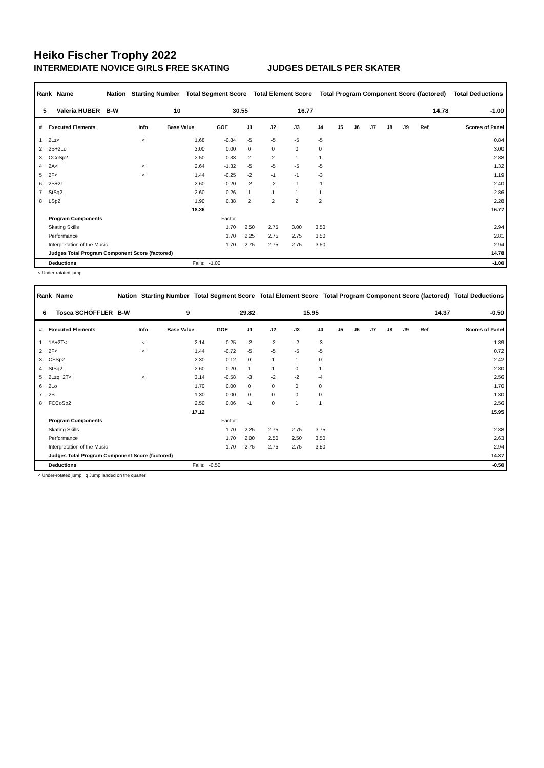Heiko Fischer Trophy 2022
INTERMEDIATE NOVICE GIRLS FREE SKATING JUDGES DETAILS PER SKATER
| Rank | Name | Nation | Starting Number | Total Segment Score | Total Element Score | Total Program Component Score (factored) | Total Deductions |
| --- | --- | --- | --- | --- | --- | --- | --- |
| 5 | Valeria HUBER | B-W | 10 | 30.55 | 16.77 | 14.78 | -1.00 |
| # | Executed Elements | Info | Base Value | GOE | J1 | J2 | J3 | J4 | J5 | J6 | J7 | J8 | J9 | Ref | Scores of Panel |
| --- | --- | --- | --- | --- | --- | --- | --- | --- | --- | --- | --- | --- | --- | --- | --- |
| 1 | 2Lz< | < | 1.68 | -0.84 | -5 | -5 | -5 | -5 | | | | | | | 0.84 |
| 2 | 2S+2Lo | | 3.00 | 0.00 | 0 | 0 | 0 | 0 | | | | | | | 3.00 |
| 3 | CCoSp2 | | 2.50 | 0.38 | 2 | 2 | 1 | 1 | | | | | | | 2.88 |
| 4 | 2A< | < | 2.64 | -1.32 | -5 | -5 | -5 | -5 | | | | | | | 1.32 |
| 5 | 2F< | < | 1.44 | -0.25 | -2 | -1 | -1 | -3 | | | | | | | 1.19 |
| 6 | 2S+2T | | 2.60 | -0.20 | -2 | -2 | -1 | -1 | | | | | | | 2.40 |
| 7 | StSq2 | | 2.60 | 0.26 | 1 | 1 | 1 | 1 | | | | | | | 2.86 |
| 8 | LSp2 | | 1.90 | 0.38 | 2 | 2 | 2 | 2 | | | | | | | 2.28 |
| | | | 18.36 | | | | | | | | | | | | 16.77 |
| | Program Components | | | Factor | | | | | | | | | | | |
| | Skating Skills | | | 1.70 | 2.50 | 2.75 | 3.00 | 3.50 | | | | | | | 2.94 |
| | Performance | | | 1.70 | 2.25 | 2.75 | 2.75 | 3.50 | | | | | | | 2.81 |
| | Interpretation of the Music | | | 1.70 | 2.75 | 2.75 | 2.75 | 3.50 | | | | | | | 2.94 |
| | Judges Total Program Component Score (factored) | | | | | | | | | | | | | | 14.78 |
| | Deductions | Falls: | | -1.00 | | | | | | | | | | | -1.00 |
< Under-rotated jump
| Rank | Name | Nation | Starting Number | Total Segment Score | Total Element Score | Total Program Component Score (factored) | Total Deductions |
| --- | --- | --- | --- | --- | --- | --- | --- |
| 6 | Tosca SCHÖFFLER | B-W | 9 | 29.82 | 15.95 | 14.37 | -0.50 |
| # | Executed Elements | Info | Base Value | GOE | J1 | J2 | J3 | J4 | J5 | J6 | J7 | J8 | J9 | Ref | Scores of Panel |
| --- | --- | --- | --- | --- | --- | --- | --- | --- | --- | --- | --- | --- | --- | --- | --- |
| 1 | 1A+2T< | < | 2.14 | -0.25 | -2 | -2 | -2 | -3 | | | | | | | 1.89 |
| 2 | 2F< | < | 1.44 | -0.72 | -5 | -5 | -5 | -5 | | | | | | | 0.72 |
| 3 | CSSp2 | | 2.30 | 0.12 | 0 | 1 | 1 | 0 | | | | | | | 2.42 |
| 4 | StSq2 | | 2.60 | 0.20 | 1 | 1 | 0 | 1 | | | | | | | 2.80 |
| 5 | 2Lzq+2T< | < | 3.14 | -0.58 | -3 | -2 | -2 | -4 | | | | | | | 2.56 |
| 6 | 2Lo | | 1.70 | 0.00 | 0 | 0 | 0 | 0 | | | | | | | 1.70 |
| 7 | 2S | | 1.30 | 0.00 | 0 | 0 | 0 | 0 | | | | | | | 1.30 |
| 8 | FCCoSp2 | | 2.50 | 0.06 | -1 | 0 | 1 | 1 | | | | | | | 2.56 |
| | | | 17.12 | | | | | | | | | | | | 15.95 |
| | Program Components | | | Factor | | | | | | | | | | | |
| | Skating Skills | | | 1.70 | 2.25 | 2.75 | 2.75 | 3.75 | | | | | | | 2.88 |
| | Performance | | | 1.70 | 2.00 | 2.50 | 2.50 | 3.50 | | | | | | | 2.63 |
| | Interpretation of the Music | | | 1.70 | 2.75 | 2.75 | 2.75 | 3.50 | | | | | | | 2.94 |
| | Judges Total Program Component Score (factored) | | | | | | | | | | | | | | 14.37 |
| | Deductions | Falls: | | -0.50 | | | | | | | | | | | -0.50 |
< Under-rotated jump q Jump landed on the quarter